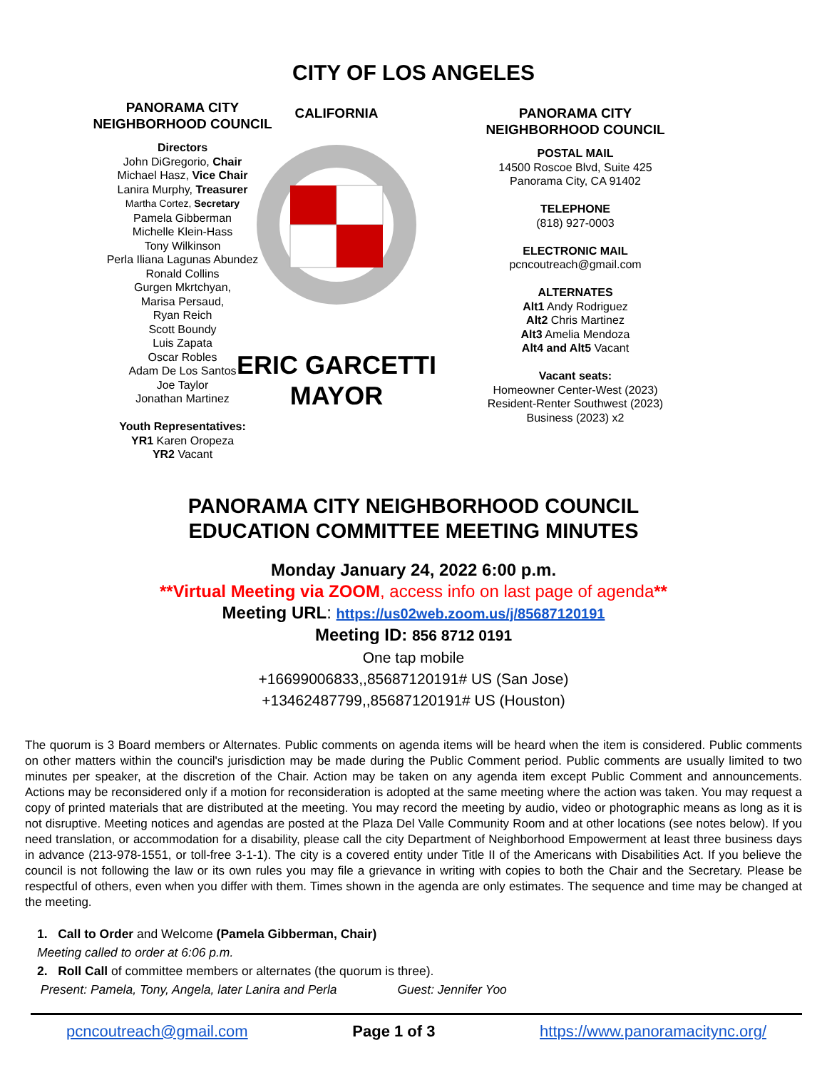CITY OF LOS ANGELES
PANORAMA CITY
NEIGHBORHOOD COUNCIL
Directors
John DiGregorio, Chair
Michael Hasz, Vice Chair
Lanira Murphy, Treasurer
Martha Cortez, Secretary
Pamela Gibberman
Michelle Klein-Hass
Tony Wilkinson
Perla Iliana Lagunas Abundez
Ronald Collins
Gurgen Mkrtchyan,
Marisa Persaud,
Ryan Reich
Scott Boundy
Luis Zapata
Oscar Robles
Adam De Los Santos
Joe Taylor
Jonathan Martinez
Youth Representatives:
YR1 Karen Oropeza
YR2 Vacant
CALIFORNIA
ERIC GARCETTI
MAYOR
PANORAMA CITY
NEIGHBORHOOD COUNCIL
POSTAL MAIL
14500 Roscoe Blvd, Suite 425
Panorama City, CA 91402
TELEPHONE
(818) 927-0003
ELECTRONIC MAIL
pcncoutreach@gmail.com
ALTERNATES
Alt1 Andy Rodriguez
Alt2 Chris Martinez
Alt3 Amelia Mendoza
Alt4 and Alt5 Vacant
Vacant seats:
Homeowner Center-West (2023)
Resident-Renter Southwest (2023)
Business (2023) x2
PANORAMA CITY NEIGHBORHOOD COUNCIL
EDUCATION COMMITTEE MEETING MINUTES
Monday January 24, 2022 6:00 p.m.
**Virtual Meeting via ZOOM, access info on last page of agenda**
Meeting URL: https://us02web.zoom.us/j/85687120191
Meeting ID: 856 8712 0191
One tap mobile
+16699006833,,85687120191# US (San Jose)
+13462487799,,85687120191# US (Houston)
The quorum is 3 Board members or Alternates. Public comments on agenda items will be heard when the item is considered. Public comments on other matters within the council's jurisdiction may be made during the Public Comment period. Public comments are usually limited to two minutes per speaker, at the discretion of the Chair. Action may be taken on any agenda item except Public Comment and announcements. Actions may be reconsidered only if a motion for reconsideration is adopted at the same meeting where the action was taken. You may request a copy of printed materials that are distributed at the meeting. You may record the meeting by audio, video or photographic means as long as it is not disruptive. Meeting notices and agendas are posted at the Plaza Del Valle Community Room and at other locations (see notes below). If you need translation, or accommodation for a disability, please call the city Department of Neighborhood Empowerment at least three business days in advance (213-978-1551, or toll-free 3-1-1). The city is a covered entity under Title II of the Americans with Disabilities Act. If you believe the council is not following the law or its own rules you may file a grievance in writing with copies to both the Chair and the Secretary. Please be respectful of others, even when you differ with them. Times shown in the agenda are only estimates. The sequence and time may be changed at the meeting.
1. Call to Order and Welcome (Pamela Gibberman, Chair)
Meeting called to order at 6:06 p.m.
2. Roll Call of committee members or alternates (the quorum is three).
Present: Pamela, Tony, Angela, later Lanira and Perla Guest: Jennifer Yoo
pcncoutreach@gmail.com Page 1 of 3 https://www.panoramacitync.org/